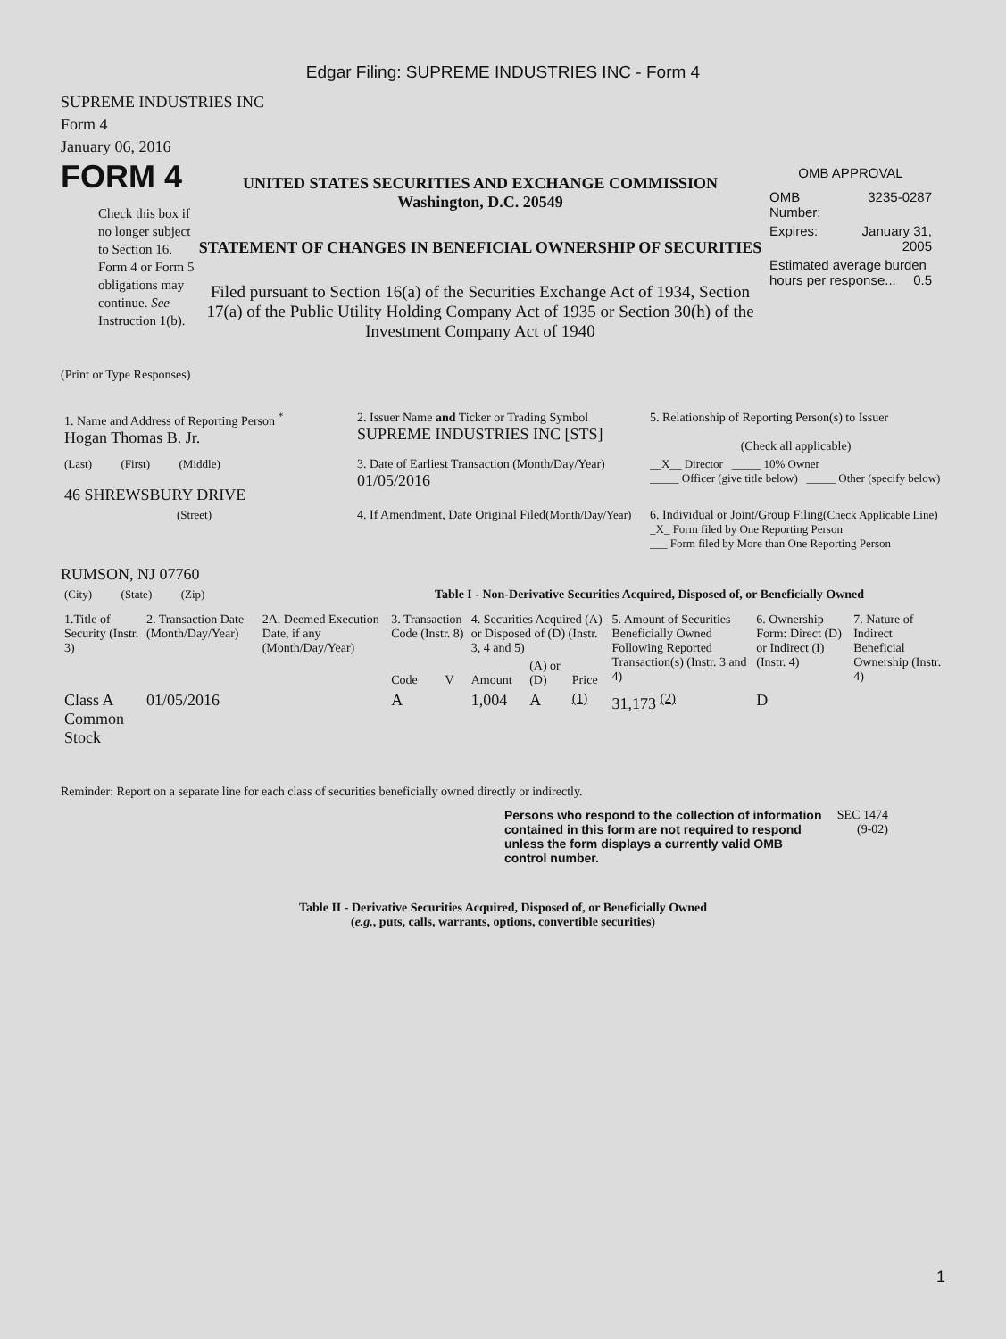Edgar Filing: SUPREME INDUSTRIES INC - Form 4
SUPREME INDUSTRIES INC
Form 4
January 06, 2016
FORM 4
Check this box if no longer subject to Section 16. Form 4 or Form 5 obligations may continue. See Instruction 1(b).
UNITED STATES SECURITIES AND EXCHANGE COMMISSION
Washington, D.C. 20549
STATEMENT OF CHANGES IN BENEFICIAL OWNERSHIP OF SECURITIES
Filed pursuant to Section 16(a) of the Securities Exchange Act of 1934, Section 17(a) of the Public Utility Holding Company Act of 1935 or Section 30(h) of the Investment Company Act of 1940
OMB APPROVAL
| OMB Number: | 3235-0287 |
| Expires: | January 31, 2005 |
| Estimated average burden hours per response... 0.5 | |
(Print or Type Responses)
| 1. Name and Address of Reporting Person <sup>*</sup> Hogan Thomas B. Jr. | 2. Issuer Name and Ticker or Trading Symbol SUPREME INDUSTRIES INC [STS] | 5. Relationship of Reporting Person(s) to Issuer (Check all applicable) |
| (Last) (First) (Middle) 46 SHREWSBURY DRIVE | 3. Date of Earliest Transaction (Month/Day/Year) 01/05/2016 | __X__ Director _____ 10% Owner _____ Officer (give title below) _____ Other (specify below) |
| (Street) RUMSON, NJ 07760 | 4. If Amendment, Date Original Filed (Month/Day/Year) | 6. Individual or Joint/Group Filing (Check Applicable Line) _X_ Form filed by One Reporting Person ___ Form filed by More than One Reporting Person |
| (City) (State) (Zip) | Table I - Non-Derivative Securities Acquired, Disposed of, or Beneficially Owned | |
| 1.Title of Security (Instr. 3) | 2. Transaction Date (Month/Day/Year) | 2A. Deemed Execution Date, if any (Month/Day/Year) | 3. Transaction Code (Instr. 8) | | 4. Securities Acquired (A) or Disposed of (D) (Instr. 3, 4 and 5) | | | 5. Amount of Securities Beneficially Owned Following Reported Transaction(s) (Instr. 3 and 4) | 6. Ownership Form: Direct (D) or Indirect (I) (Instr. 4) | 7. Nature of Indirect Beneficial Ownership (Instr. 4) |
| --- | --- | --- | --- | --- | --- | --- | --- | --- | --- | --- |
| | | | Code | V | Amount | (A) or (D) | Price | | | |
| Class A Common Stock | 01/05/2016 | | A | | 1,004 | A | <sup>(1)</sup> | 31,173 <sup>(2)</sup> | D | |
Reminder: Report on a separate line for each class of securities beneficially owned directly or indirectly.
Persons who respond to the collection of information contained in this form are not required to respond unless the form displays a currently valid OMB control number.
SEC 1474 (9-02)
Table II - Derivative Securities Acquired, Disposed of, or Beneficially Owned
(e.g., puts, calls, warrants, options, convertible securities)
1